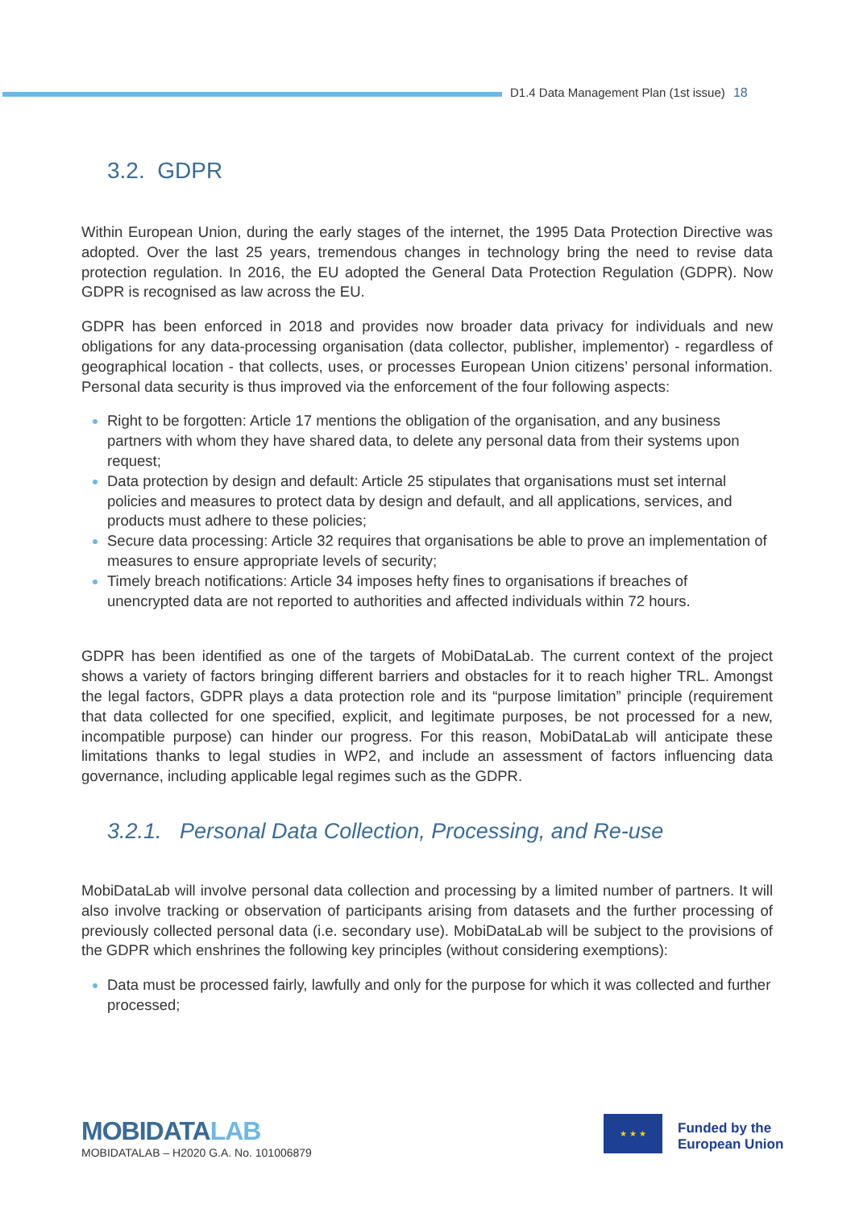D1.4 Data Management Plan (1st issue) 18
3.2. GDPR
Within European Union, during the early stages of the internet, the 1995 Data Protection Directive was adopted. Over the last 25 years, tremendous changes in technology bring the need to revise data protection regulation. In 2016, the EU adopted the General Data Protection Regulation (GDPR). Now GDPR is recognised as law across the EU.
GDPR has been enforced in 2018 and provides now broader data privacy for individuals and new obligations for any data-processing organisation (data collector, publisher, implementor) - regardless of geographical location - that collects, uses, or processes European Union citizens’ personal information. Personal data security is thus improved via the enforcement of the four following aspects:
Right to be forgotten: Article 17 mentions the obligation of the organisation, and any business partners with whom they have shared data, to delete any personal data from their systems upon request;
Data protection by design and default: Article 25 stipulates that organisations must set internal policies and measures to protect data by design and default, and all applications, services, and products must adhere to these policies;
Secure data processing: Article 32 requires that organisations be able to prove an implementation of measures to ensure appropriate levels of security;
Timely breach notifications: Article 34 imposes hefty fines to organisations if breaches of unencrypted data are not reported to authorities and affected individuals within 72 hours.
GDPR has been identified as one of the targets of MobiDataLab. The current context of the project shows a variety of factors bringing different barriers and obstacles for it to reach higher TRL. Amongst the legal factors, GDPR plays a data protection role and its “purpose limitation” principle (requirement that data collected for one specified, explicit, and legitimate purposes, be not processed for a new, incompatible purpose) can hinder our progress. For this reason, MobiDataLab will anticipate these limitations thanks to legal studies in WP2, and include an assessment of factors influencing data governance, including applicable legal regimes such as the GDPR.
3.2.1. Personal Data Collection, Processing, and Re-use
MobiDataLab will involve personal data collection and processing by a limited number of partners. It will also involve tracking or observation of participants arising from datasets and the further processing of previously collected personal data (i.e. secondary use). MobiDataLab will be subject to the provisions of the GDPR which enshrines the following key principles (without considering exemptions):
Data must be processed fairly, lawfully and only for the purpose for which it was collected and further processed;
MOBIDATALAB
MOBIDATALAB – H2020 G.A. No. 101006879
★ ★ ★
Funded by the
European Union